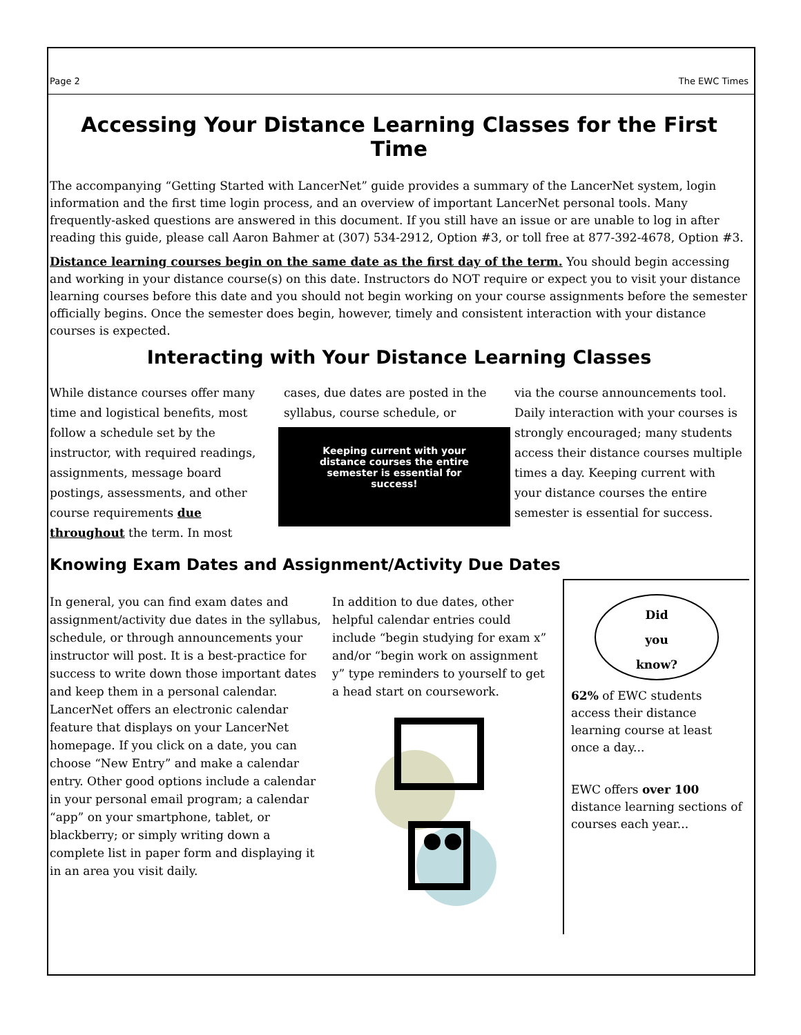Page 2 The EWC Times
Accessing Your Distance Learning Classes for the First Time
The accompanying “Getting Started with LancerNet” guide provides a summary of the LancerNet system, login information and the first time login process, and an overview of important LancerNet personal tools. Many frequently-asked questions are answered in this document. If you still have an issue or are unable to log in after reading this guide, please call Aaron Bahmer at (307) 534-2912, Option #3, or toll free at 877-392-4678, Option #3.
Distance learning courses begin on the same date as the first day of the term. You should begin accessing and working in your distance course(s) on this date. Instructors do NOT require or expect you to visit your distance learning courses before this date and you should not begin working on your course assignments before the semester officially begins. Once the semester does begin, however, timely and consistent interaction with your distance courses is expected.
Interacting with Your Distance Learning Classes
While distance courses offer many time and logistical benefits, most follow a schedule set by the instructor, with required readings, assignments, message board postings, assessments, and other course requirements due throughout the term. In most
cases, due dates are posted in the syllabus, course schedule, or
Keeping current with your distance courses the entire semester is essential for success!
via the course announcements tool. Daily interaction with your courses is strongly encouraged; many students access their distance courses multiple times a day. Keeping current with your distance courses the entire semester is essential for success.
Knowing Exam Dates and Assignment/Activity Due Dates
In general, you can find exam dates and assignment/activity due dates in the syllabus, schedule, or through announcements your instructor will post. It is a best-practice for success to write down those important dates and keep them in a personal calendar. LancerNet offers an electronic calendar feature that displays on your LancerNet homepage. If you click on a date, you can choose “New Entry” and make a calendar entry. Other good options include a calendar in your personal email program; a calendar “app” on your smartphone, tablet, or blackberry; or simply writing down a complete list in paper form and displaying it in an area you visit daily.
In addition to due dates, other helpful calendar entries could include “begin studying for exam x” and/or “begin work on assignment y” type reminders to yourself to get a head start on coursework.
Did
you
know?
62% of EWC students access their distance learning course at least once a day...
EWC offers over 100 distance learning sections of courses each year...